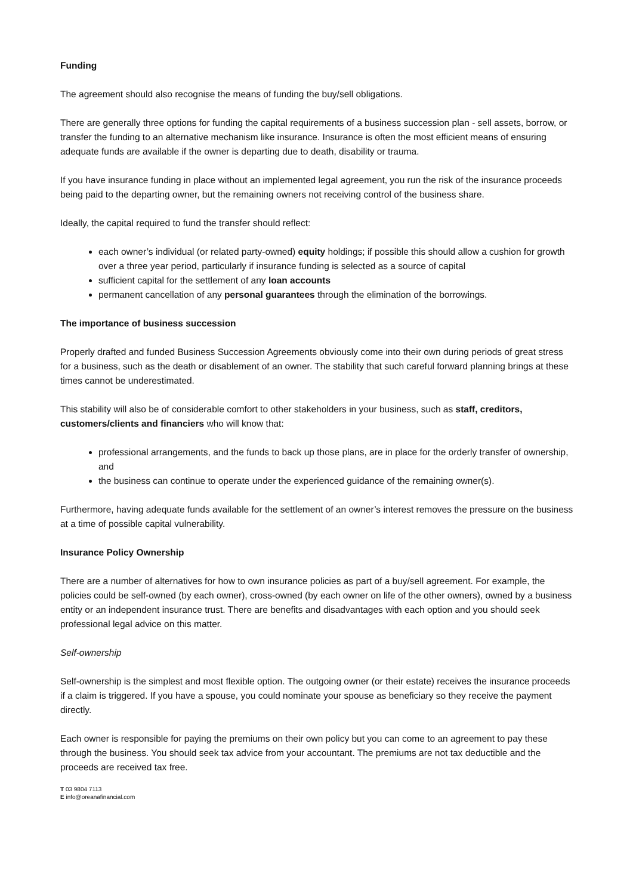Funding
The agreement should also recognise the means of funding the buy/sell obligations.
There are generally three options for funding the capital requirements of a business succession plan - sell assets, borrow, or transfer the funding to an alternative mechanism like insurance. Insurance is often the most efficient means of ensuring adequate funds are available if the owner is departing due to death, disability or trauma.
If you have insurance funding in place without an implemented legal agreement, you run the risk of the insurance proceeds being paid to the departing owner, but the remaining owners not receiving control of the business share.
Ideally, the capital required to fund the transfer should reflect:
each owner’s individual (or related party-owned) equity holdings; if possible this should allow a cushion for growth over a three year period, particularly if insurance funding is selected as a source of capital
sufficient capital for the settlement of any loan accounts
permanent cancellation of any personal guarantees through the elimination of the borrowings.
The importance of business succession
Properly drafted and funded Business Succession Agreements obviously come into their own during periods of great stress for a business, such as the death or disablement of an owner. The stability that such careful forward planning brings at these times cannot be underestimated.
This stability will also be of considerable comfort to other stakeholders in your business, such as staff, creditors, customers/clients and financiers who will know that:
professional arrangements, and the funds to back up those plans, are in place for the orderly transfer of ownership, and
the business can continue to operate under the experienced guidance of the remaining owner(s).
Furthermore, having adequate funds available for the settlement of an owner’s interest removes the pressure on the business at a time of possible capital vulnerability.
Insurance Policy Ownership
There are a number of alternatives for how to own insurance policies as part of a buy/sell agreement. For example, the policies could be self-owned (by each owner), cross-owned (by each owner on life of the other owners), owned by a business entity or an independent insurance trust. There are benefits and disadvantages with each option and you should seek professional legal advice on this matter.
Self-ownership
Self-ownership is the simplest and most flexible option. The outgoing owner (or their estate) receives the insurance proceeds if a claim is triggered. If you have a spouse, you could nominate your spouse as beneficiary so they receive the payment directly.
Each owner is responsible for paying the premiums on their own policy but you can come to an agreement to pay these through the business. You should seek tax advice from your accountant. The premiums are not tax deductible and the proceeds are received tax free.
T 03 9804 7113
E info@oreanafinancial.com